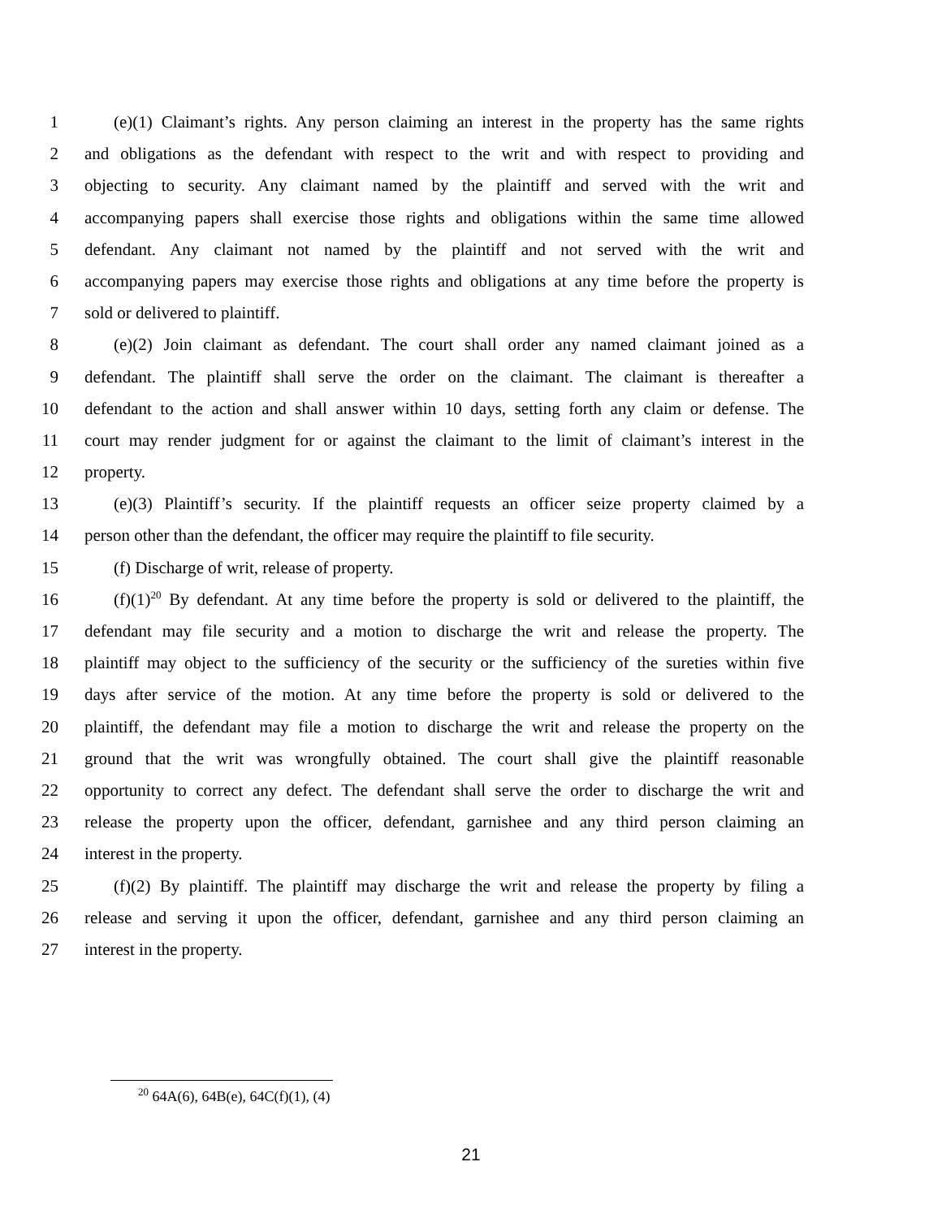1 (e)(1) Claimant’s rights. Any person claiming an interest in the property has the same rights
2 and obligations as the defendant with respect to the writ and with respect to providing and
3 objecting to security. Any claimant named by the plaintiff and served with the writ and
4 accompanying papers shall exercise those rights and obligations within the same time allowed
5 defendant. Any claimant not named by the plaintiff and not served with the writ and
6 accompanying papers may exercise those rights and obligations at any time before the property is
7 sold or delivered to plaintiff.
8 (e)(2) Join claimant as defendant. The court shall order any named claimant joined as a
9 defendant. The plaintiff shall serve the order on the claimant. The claimant is thereafter a
10 defendant to the action and shall answer within 10 days, setting forth any claim or defense. The
11 court may render judgment for or against the claimant to the limit of claimant’s interest in the
12 property.
13 (e)(3) Plaintiff’s security. If the plaintiff requests an officer seize property claimed by a
14 person other than the defendant, the officer may require the plaintiff to file security.
15 (f) Discharge of writ, release of property.
16 (f)(1)<sup>20</sup> By defendant. At any time before the property is sold or delivered to the plaintiff, the
17 defendant may file security and a motion to discharge the writ and release the property. The
18 plaintiff may object to the sufficiency of the security or the sufficiency of the sureties within five
19 days after service of the motion. At any time before the property is sold or delivered to the
20 plaintiff, the defendant may file a motion to discharge the writ and release the property on the
21 ground that the writ was wrongfully obtained. The court shall give the plaintiff reasonable
22 opportunity to correct any defect. The defendant shall serve the order to discharge the writ and
23 release the property upon the officer, defendant, garnishee and any third person claiming an
24 interest in the property.
25 (f)(2) By plaintiff. The plaintiff may discharge the writ and release the property by filing a
26 release and serving it upon the officer, defendant, garnishee and any third person claiming an
27 interest in the property.
<sup>20</sup> 64A(6), 64B(e), 64C(f)(1), (4)
21